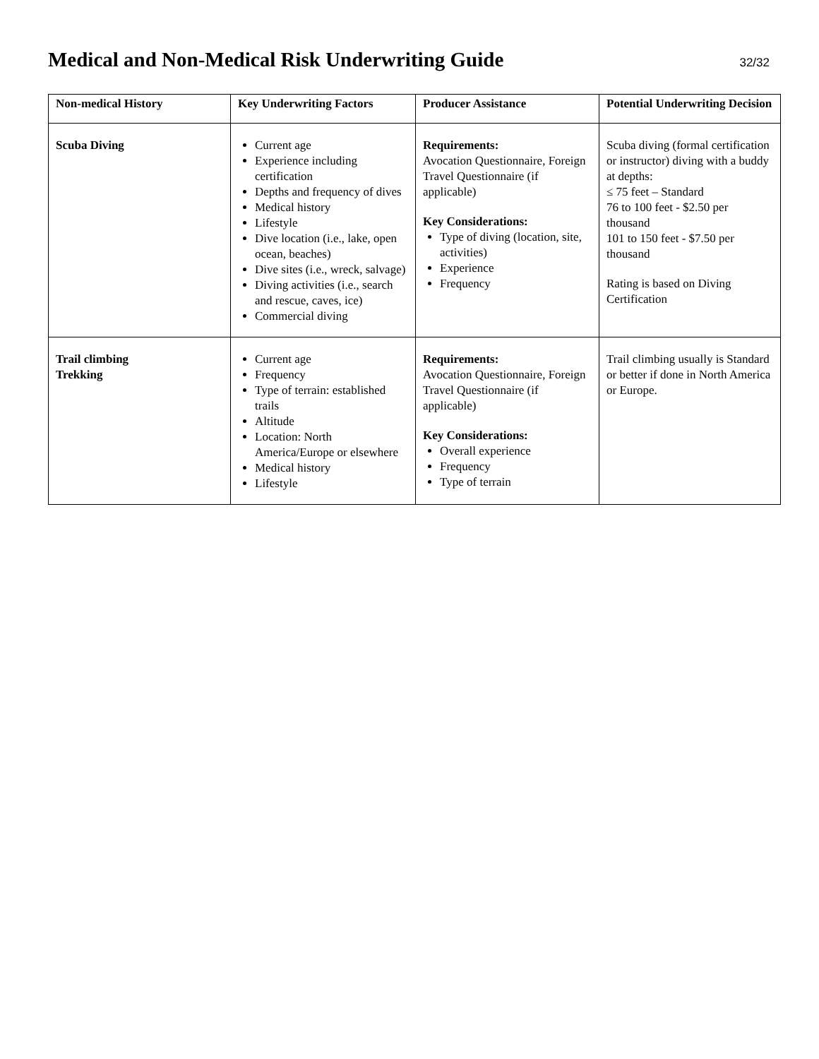Medical and Non-Medical Risk Underwriting Guide
32/32
| Non-medical History | Key Underwriting Factors | Producer Assistance | Potential Underwriting Decision |
| --- | --- | --- | --- |
| Scuba Diving | Current age Experience including certification Depths and frequency of dives Medical history Lifestyle Dive location (i.e., lake, open ocean, beaches) Dive sites (i.e., wreck, salvage) Diving activities (i.e., search and rescue, caves, ice) Commercial diving | Requirements: Avocation Questionnaire, Foreign Travel Questionnaire (if applicable) Key Considerations: Type of diving (location, site, activities) Experience Frequency | Scuba diving (formal certification or instructor) diving with a buddy at depths: ≤ 75 feet – Standard 76 to 100 feet - $2.50 per thousand 101 to 150 feet - $7.50 per thousand Rating is based on Diving Certification |
| Trail climbing Trekking | Current age Frequency Type of terrain: established trails Altitude Location: North America/Europe or elsewhere Medical history Lifestyle | Requirements: Avocation Questionnaire, Foreign Travel Questionnaire (if applicable) Key Considerations: Overall experience Frequency Type of terrain | Trail climbing usually is Standard or better if done in North America or Europe. |